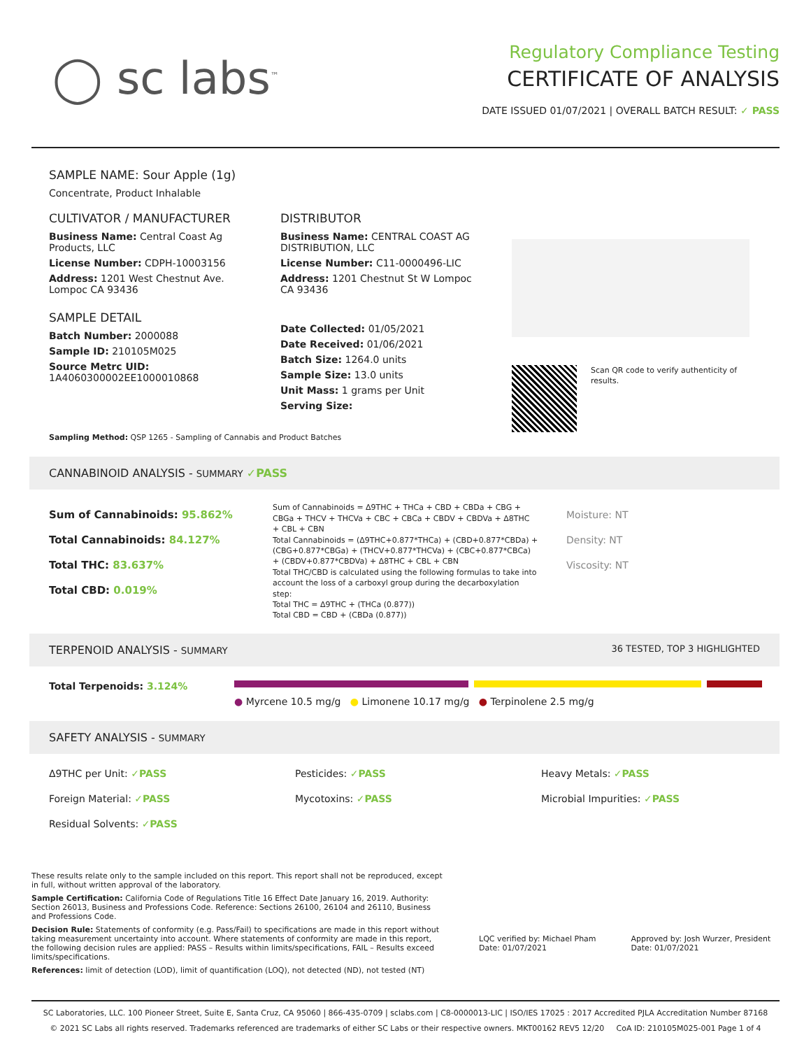◯ sc labs<sup>™</sup>
Regulatory Compliance Testing
CERTIFICATE OF ANALYSIS
DATE ISSUED 01/07/2021 | OVERALL BATCH RESULT: ✓ PASS
SAMPLE NAME: Sour Apple (1g)
Concentrate, Product Inhalable
CULTIVATOR / MANUFACTURER
Business Name: Central Coast Ag Products, LLC
License Number: CDPH-10003156
Address: 1201 West Chestnut Ave. Lompoc CA 93436
SAMPLE DETAIL
Batch Number: 2000088
Sample ID: 210105M025
Source Metrc UID:
1A4060300002EE1000010868
DISTRIBUTOR
Business Name: CENTRAL COAST AG DISTRIBUTION, LLC
License Number: C11-0000496-LIC
Address: 1201 Chestnut St W Lompoc CA 93436
Date Collected: 01/05/2021
Date Received: 01/06/2021
Batch Size: 1264.0 units
Sample Size: 13.0 units
Unit Mass: 1 grams per Unit
Serving Size:
Scan QR code to verify authenticity of results.
Sampling Method: QSP 1265 - Sampling of Cannabis and Product Batches
CANNABINOID ANALYSIS - SUMMARY ✓PASS
Sum of Cannabinoids: 95.862%
Total Cannabinoids: 84.127%
Total THC: 83.637%
Total CBD: 0.019%
Sum of Cannabinoids = Δ9THC + THCa + CBD + CBDa + CBG + CBGa + THCV + THCVa + CBC + CBCa + CBDV + CBDVa + Δ8THC + CBL + CBN
Total Cannabinoids = (Δ9THC+0.877*THCa) + (CBD+0.877*CBDa) + (CBG+0.877*CBGa) + (THCV+0.877*THCVa) + (CBC+0.877*CBCa) + (CBDV+0.877*CBDVa) + Δ8THC + CBL + CBN
Total THC/CBD is calculated using the following formulas to take into account the loss of a carboxyl group during the decarboxylation step:
Total THC = Δ9THC + (THCa (0.877))
Total CBD = CBD + (CBDa (0.877))
Moisture: NT
Density: NT
Viscosity: NT
TERPENOID ANALYSIS - SUMMARY 36 TESTED, TOP 3 HIGHLIGHTED
Total Terpenoids: 3.124% ● Myrcene 10.5 mg/g ● Limonene 10.17 mg/g ● Terpinolene 2.5 mg/g
SAFETY ANALYSIS - SUMMARY
Δ9THC per Unit: ✓PASS
Pesticides: ✓PASS
Heavy Metals: ✓PASS
Foreign Material: ✓PASS
Mycotoxins: ✓PASS
Microbial Impurities: ✓PASS
Residual Solvents: ✓PASS
These results relate only to the sample included on this report. This report shall not be reproduced, except in full, without written approval of the laboratory.
Sample Certification: California Code of Regulations Title 16 Effect Date January 16, 2019. Authority: Section 26013, Business and Professions Code. Reference: Sections 26100, 26104 and 26110, Business and Professions Code.
Decision Rule: Statements of conformity (e.g. Pass/Fail) to specifications are made in this report without taking measurement uncertainty into account. Where statements of conformity are made in this report, the following decision rules are applied: PASS – Results within limits/specifications, FAIL – Results exceed limits/specifications.
References: limit of detection (LOD), limit of quantification (LOQ), not detected (ND), not tested (NT)
LQC verified by: Michael Pham
Date: 01/07/2021
Approved by: Josh Wurzer, President
Date: 01/07/2021
SC Laboratories, LLC. 100 Pioneer Street, Suite E, Santa Cruz, CA 95060 | 866-435-0709 | sclabs.com | C8-0000013-LIC | ISO/IES 17025 : 2017 Accredited PJLA Accreditation Number 87168
© 2021 SC Labs all rights reserved. Trademarks referenced are trademarks of either SC Labs or their respective owners. MKT00162 REV5 12/20 CoA ID: 210105M025-001 Page 1 of 4